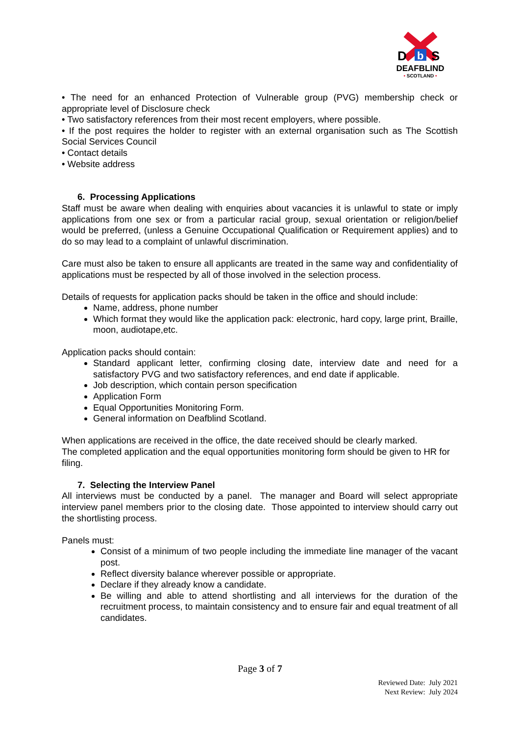D
b
S
DEAFBLIND
• SCOTLAND •
• The need for an enhanced Protection of Vulnerable group (PVG) membership check or appropriate level of Disclosure check
• Two satisfactory references from their most recent employers, where possible.
• If the post requires the holder to register with an external organisation such as The Scottish Social Services Council
• Contact details
• Website address
6. Processing Applications
Staff must be aware when dealing with enquiries about vacancies it is unlawful to state or imply applications from one sex or from a particular racial group, sexual orientation or religion/belief would be preferred, (unless a Genuine Occupational Qualification or Requirement applies) and to do so may lead to a complaint of unlawful discrimination.
Care must also be taken to ensure all applicants are treated in the same way and confidentiality of applications must be respected by all of those involved in the selection process.
Details of requests for application packs should be taken in the office and should include:
Name, address, phone number
Which format they would like the application pack: electronic, hard copy, large print, Braille, moon, audiotape,etc.
Application packs should contain:
Standard applicant letter, confirming closing date, interview date and need for a satisfactory PVG and two satisfactory references, and end date if applicable.
Job description, which contain person specification
Application Form
Equal Opportunities Monitoring Form.
General information on Deafblind Scotland.
When applications are received in the office, the date received should be clearly marked.
The completed application and the equal opportunities monitoring form should be given to HR for filing.
7. Selecting the Interview Panel
All interviews must be conducted by a panel. The manager and Board will select appropriate interview panel members prior to the closing date. Those appointed to interview should carry out the shortlisting process.
Panels must:
Consist of a minimum of two people including the immediate line manager of the vacant post.
Reflect diversity balance wherever possible or appropriate.
Declare if they already know a candidate.
Be willing and able to attend shortlisting and all interviews for the duration of the recruitment process, to maintain consistency and to ensure fair and equal treatment of all candidates.
Page 3 of 7
Reviewed Date: July 2021
Next Review: July 2024